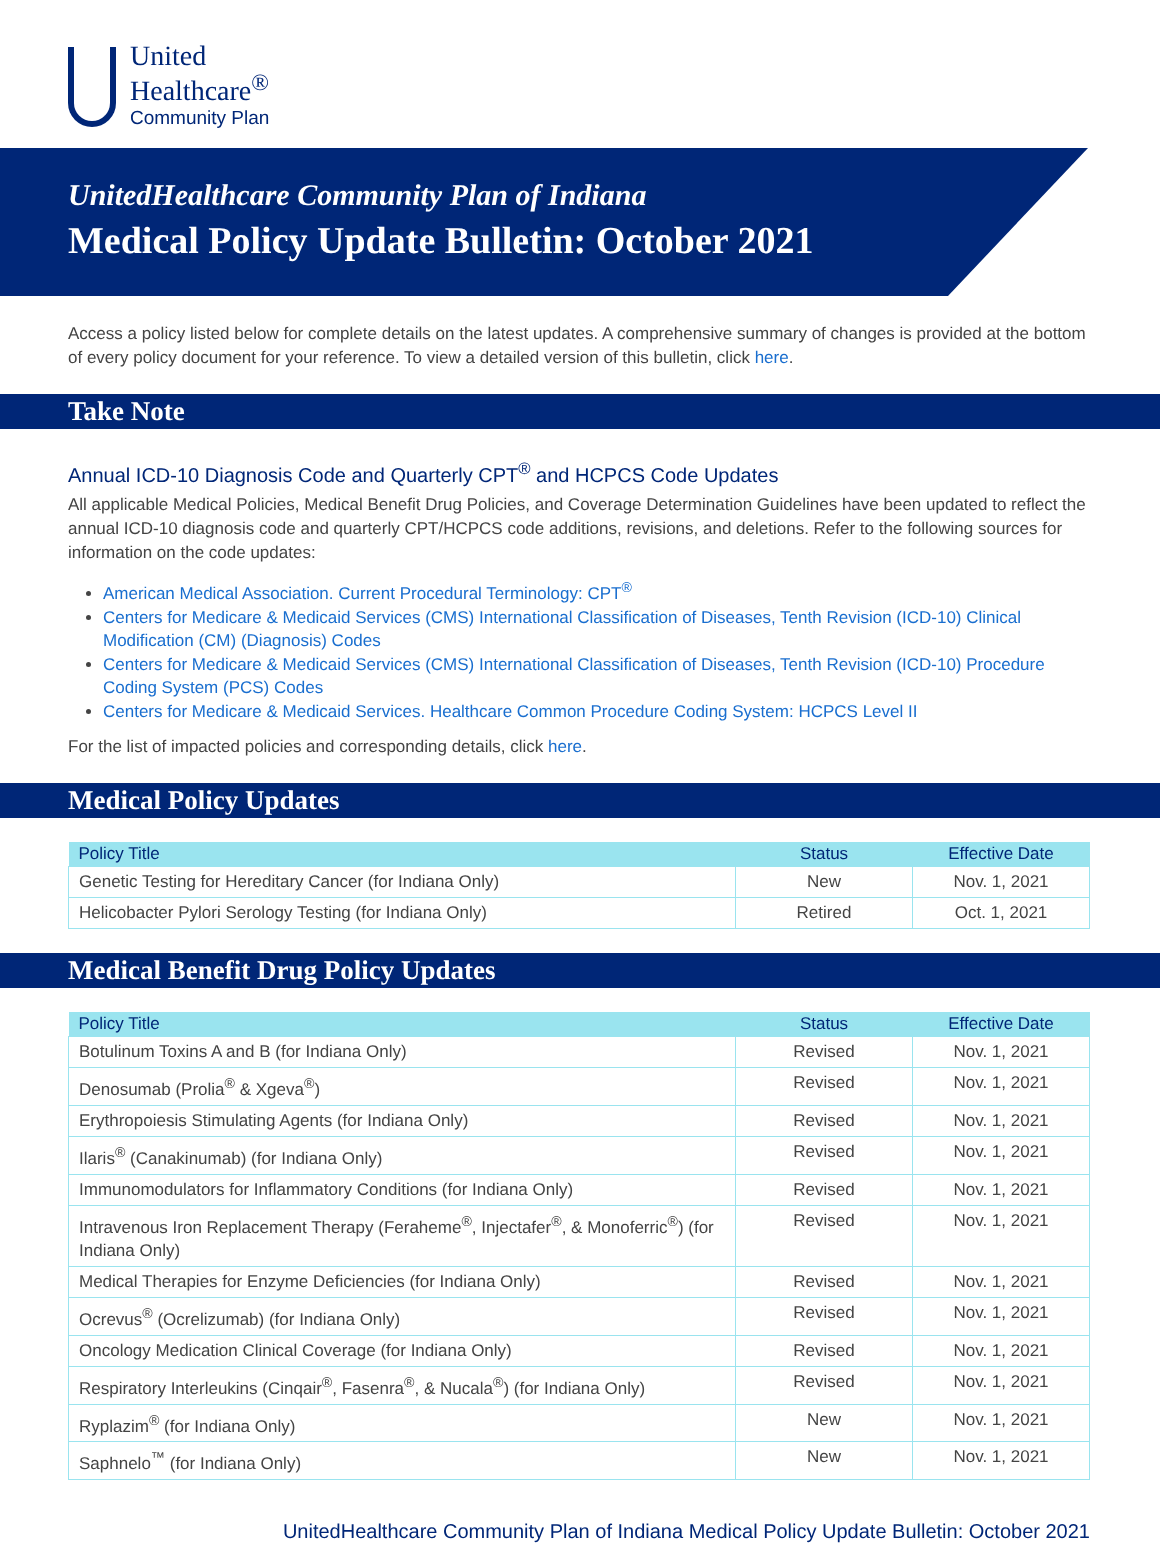United
Healthcare<sup>®</sup>
Community Plan
UnitedHealthcare Community Plan of Indiana
Medical Policy Update Bulletin: October 2021
Access a policy listed below for complete details on the latest updates. A comprehensive summary of changes is provided at the bottom of every policy document for your reference. To view a detailed version of this bulletin, click here.
Take Note
Annual ICD-10 Diagnosis Code and Quarterly CPT<sup>®</sup> and HCPCS Code Updates
All applicable Medical Policies, Medical Benefit Drug Policies, and Coverage Determination Guidelines have been updated to reflect the annual ICD-10 diagnosis code and quarterly CPT/HCPCS code additions, revisions, and deletions. Refer to the following sources for information on the code updates:
American Medical Association. Current Procedural Terminology: CPT<sup>®</sup>
Centers for Medicare & Medicaid Services (CMS) International Classification of Diseases, Tenth Revision (ICD-10) Clinical Modification (CM) (Diagnosis) Codes
Centers for Medicare & Medicaid Services (CMS) International Classification of Diseases, Tenth Revision (ICD-10) Procedure Coding System (PCS) Codes
Centers for Medicare & Medicaid Services. Healthcare Common Procedure Coding System: HCPCS Level II
For the list of impacted policies and corresponding details, click here.
Medical Policy Updates
| Policy Title | Status | Effective Date |
| --- | --- | --- |
| Genetic Testing for Hereditary Cancer (for Indiana Only) | New | Nov. 1, 2021 |
| Helicobacter Pylori Serology Testing (for Indiana Only) | Retired | Oct. 1, 2021 |
Medical Benefit Drug Policy Updates
| Policy Title | Status | Effective Date |
| --- | --- | --- |
| Botulinum Toxins A and B (for Indiana Only) | Revised | Nov. 1, 2021 |
| Denosumab (Prolia<sup>®</sup> & Xgeva<sup>®</sup>) | Revised | Nov. 1, 2021 |
| Erythropoiesis Stimulating Agents (for Indiana Only) | Revised | Nov. 1, 2021 |
| Ilaris<sup>®</sup> (Canakinumab) (for Indiana Only) | Revised | Nov. 1, 2021 |
| Immunomodulators for Inflammatory Conditions (for Indiana Only) | Revised | Nov. 1, 2021 |
| Intravenous Iron Replacement Therapy (Feraheme<sup>®</sup>, Injectafer<sup>®</sup>, & Monoferric<sup>®</sup>) (for Indiana Only) | Revised | Nov. 1, 2021 |
| Medical Therapies for Enzyme Deficiencies (for Indiana Only) | Revised | Nov. 1, 2021 |
| Ocrevus<sup>®</sup> (Ocrelizumab) (for Indiana Only) | Revised | Nov. 1, 2021 |
| Oncology Medication Clinical Coverage (for Indiana Only) | Revised | Nov. 1, 2021 |
| Respiratory Interleukins (Cinqair<sup>®</sup>, Fasenra<sup>®</sup>, & Nucala<sup>®</sup>) (for Indiana Only) | Revised | Nov. 1, 2021 |
| Ryplazim<sup>®</sup> (for Indiana Only) | New | Nov. 1, 2021 |
| Saphnelo<sup>™</sup> (for Indiana Only) | New | Nov. 1, 2021 |
UnitedHealthcare Community Plan of Indiana Medical Policy Update Bulletin: October 2021